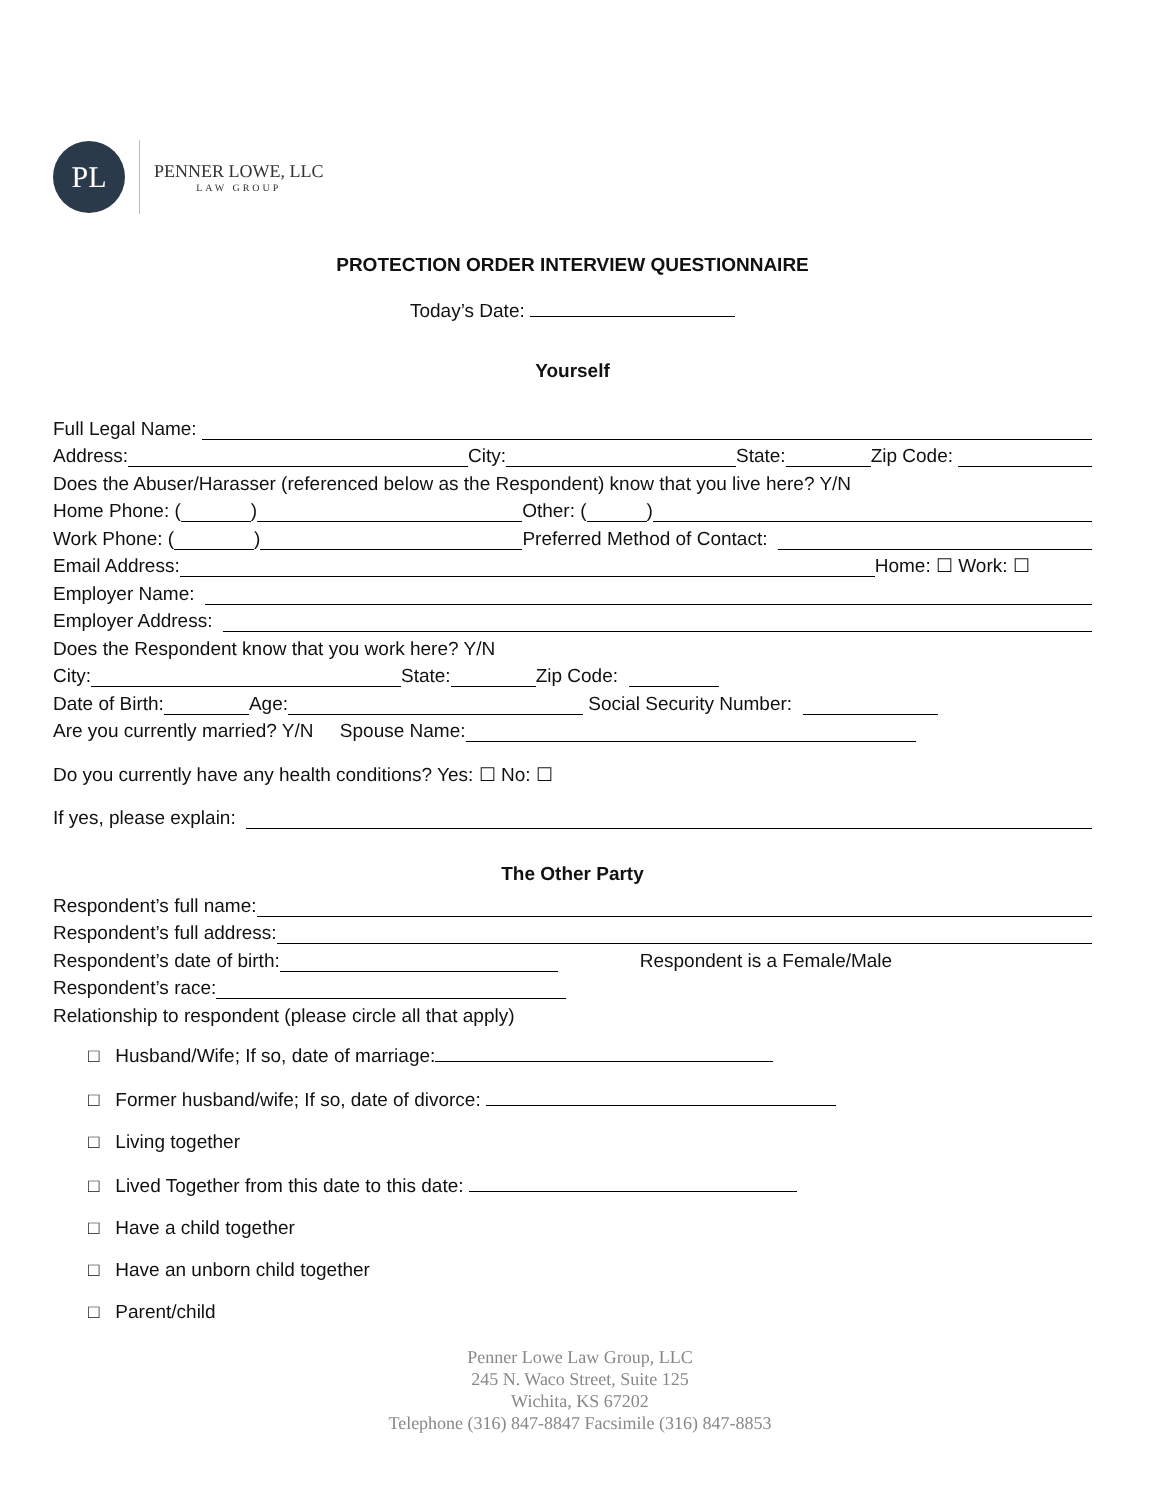PL
PENNER LOWE, LLC
LAW GROUP
PROTECTION ORDER INTERVIEW QUESTIONNAIRE
Today’s Date:
Yourself
Full Legal Name:
Address: City: State: Zip Code:
Does the Abuser/Harasser (referenced below as the Respondent) know that you live here? Y/N
Home Phone: ( ) Other: ( )
Work Phone: ( ) Preferred Method of Contact:
Email Address: Home: ☐ Work: ☐
Employer Name:
Employer Address:
Does the Respondent know that you work here? Y/N
City: State: Zip Code:
Date of Birth: Age: Social Security Number:
Are you currently married? Y/N Spouse Name:
Do you currently have any health conditions? Yes: ☐ No: ☐
If yes, please explain:
The Other Party
Respondent’s full name:
Respondent’s full address:
Respondent’s date of birth: Respondent is a Female/Male
Respondent’s race:
Relationship to respondent (please circle all that apply)
□ Husband/Wife; If so, date of marriage:
□ Former husband/wife; If so, date of divorce:
□ Living together
□ Lived Together from this date to this date:
□ Have a child together
□ Have an unborn child together
□ Parent/child
Penner Lowe Law Group, LLC
245 N. Waco Street, Suite 125
Wichita, KS 67202
Telephone (316) 847-8847 Facsimile (316) 847-8853